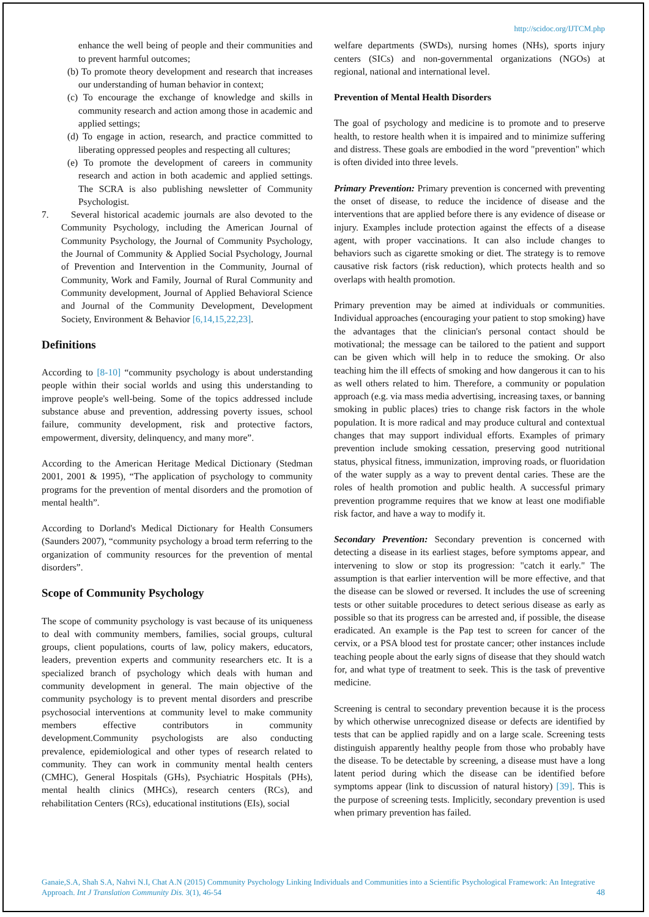http://scidoc.org/IJTCM.php
enhance the well being of people and their communities and to prevent harmful outcomes;
(b) To promote theory development and research that increases our understanding of human behavior in context;
(c) To encourage the exchange of knowledge and skills in community research and action among those in academic and applied settings;
(d) To engage in action, research, and practice committed to liberating oppressed peoples and respecting all cultures;
(e) To promote the development of careers in community research and action in both academic and applied settings. The SCRA is also publishing newsletter of Community Psychologist.
7. Several historical academic journals are also devoted to the Community Psychology, including the American Journal of Community Psychology, the Journal of Community Psychology, the Journal of Community & Applied Social Psychology, Journal of Prevention and Intervention in the Community, Journal of Community, Work and Family, Journal of Rural Community and Community development, Journal of Applied Behavioral Science and Journal of the Community Development, Development Society, Environment & Behavior [6,14,15,22,23].
Definitions
According to [8-10] “community psychology is about understanding people within their social worlds and using this understanding to improve people's well-being. Some of the topics addressed include substance abuse and prevention, addressing poverty issues, school failure, community development, risk and protective factors, empowerment, diversity, delinquency, and many more”.
According to the American Heritage Medical Dictionary (Stedman 2001, 2001 & 1995), “The application of psychology to community programs for the prevention of mental disorders and the promotion of mental health”.
According to Dorland's Medical Dictionary for Health Consumers (Saunders 2007), “community psychology a broad term referring to the organization of community resources for the prevention of mental disorders”.
Scope of Community Psychology
The scope of community psychology is vast because of its uniqueness to deal with community members, families, social groups, cultural groups, client populations, courts of law, policy makers, educators, leaders, prevention experts and community researchers etc. It is a specialized branch of psychology which deals with human and community development in general. The main objective of the community psychology is to prevent mental disorders and prescribe psychosocial interventions at community level to make community members effective contributors in community development.Community psychologists are also conducting prevalence, epidemiological and other types of research related to community. They can work in community mental health centers (CMHC), General Hospitals (GHs), Psychiatric Hospitals (PHs), mental health clinics (MHCs), research centers (RCs), and rehabilitation Centers (RCs), educational institutions (EIs), social
welfare departments (SWDs), nursing homes (NHs), sports injury centers (SICs) and non-governmental organizations (NGOs) at regional, national and international level.
Prevention of Mental Health Disorders
The goal of psychology and medicine is to promote and to preserve health, to restore health when it is impaired and to minimize suffering and distress. These goals are embodied in the word "prevention" which is often divided into three levels.
Primary Prevention: Primary prevention is concerned with preventing the onset of disease, to reduce the incidence of disease and the interventions that are applied before there is any evidence of disease or injury. Examples include protection against the effects of a disease agent, with proper vaccinations. It can also include changes to behaviors such as cigarette smoking or diet. The strategy is to remove causative risk factors (risk reduction), which protects health and so overlaps with health promotion.
Primary prevention may be aimed at individuals or communities. Individual approaches (encouraging your patient to stop smoking) have the advantages that the clinician's personal contact should be motivational; the message can be tailored to the patient and support can be given which will help in to reduce the smoking. Or also teaching him the ill effects of smoking and how dangerous it can to his as well others related to him. Therefore, a community or population approach (e.g. via mass media advertising, increasing taxes, or banning smoking in public places) tries to change risk factors in the whole population. It is more radical and may produce cultural and contextual changes that may support individual efforts. Examples of primary prevention include smoking cessation, preserving good nutritional status, physical fitness, immunization, improving roads, or fluoridation of the water supply as a way to prevent dental caries. These are the roles of health promotion and public health. A successful primary prevention programme requires that we know at least one modifiable risk factor, and have a way to modify it.
Secondary Prevention: Secondary prevention is concerned with detecting a disease in its earliest stages, before symptoms appear, and intervening to slow or stop its progression: "catch it early." The assumption is that earlier intervention will be more effective, and that the disease can be slowed or reversed. It includes the use of screening tests or other suitable procedures to detect serious disease as early as possible so that its progress can be arrested and, if possible, the disease eradicated. An example is the Pap test to screen for cancer of the cervix, or a PSA blood test for prostate cancer; other instances include teaching people about the early signs of disease that they should watch for, and what type of treatment to seek. This is the task of preventive medicine.
Screening is central to secondary prevention because it is the process by which otherwise unrecognized disease or defects are identified by tests that can be applied rapidly and on a large scale. Screening tests distinguish apparently healthy people from those who probably have the disease. To be detectable by screening, a disease must have a long latent period during which the disease can be identified before symptoms appear (link to discussion of natural history) [39]. This is the purpose of screening tests. Implicitly, secondary prevention is used when primary prevention has failed.
Ganaie,S.A, Shah S.A, Nahvi N.I, Chat A.N (2015) Community Psychology Linking Individuals and Communities into a Scientific Psychological Framework: An Integrative Approach. Int J Translation Community Dis. 3(1), 46-54 48